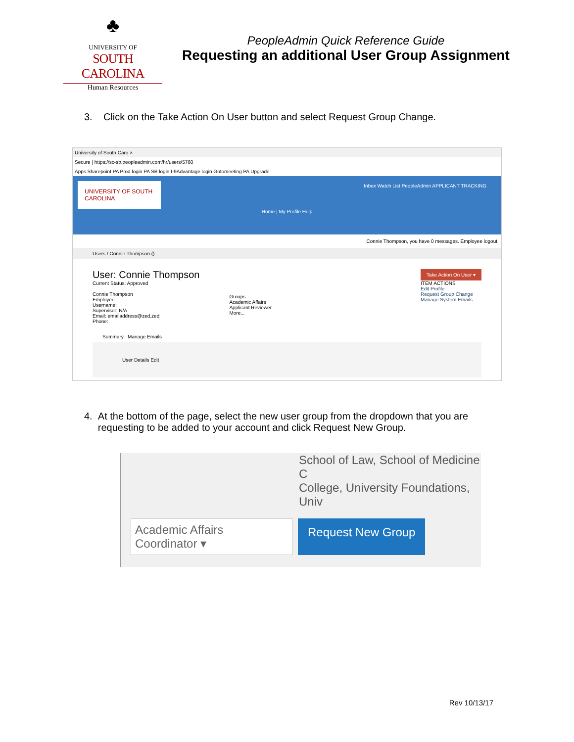♣
UNIVERSITY OF
SOUTH CAROLINA
Human Resources
PeopleAdmin Quick Reference Guide
Requesting an additional User Group Assignment
3. Click on the Take Action On User button and select Request Group Change.
University of South Caro ×
Secure | https://sc-sb.peopleadmin.com/hr/users/5760
Apps Sharepoint PA Prod login PA SB login I-9Advantage login Gotomeeting PA Upgrade
UNIVERSITY OF SOUTH CAROLINA
Inbox Watch List PeopleAdmin APPLICANT TRACKING
Home | My Profile Help
Connie Thompson, you have 0 messages. Employee logout
Users / Connie Thompson ()
User: Connie Thompson
Current Status: Approved
Connie Thompson
Employee
Username:
Supervisor: N/A
Email: emailaddress@zed.zed
Phone:
Groups
Academic Affairs
Applicant Reviewer
More...
Take Action On User ▾
ITEM ACTIONS
Edit Profile
Request Group Change
Manage System Emails
Summary Manage Emails
User Details Edit
4. At the bottom of the page, select the new user group from the dropdown that you are
requesting to be added to your account and click Request New Group.
School of Law, School of Medicine C
College, University Foundations, Univ
Academic Affairs Coordinator ▾
Request New Group
Rev 10/13/17